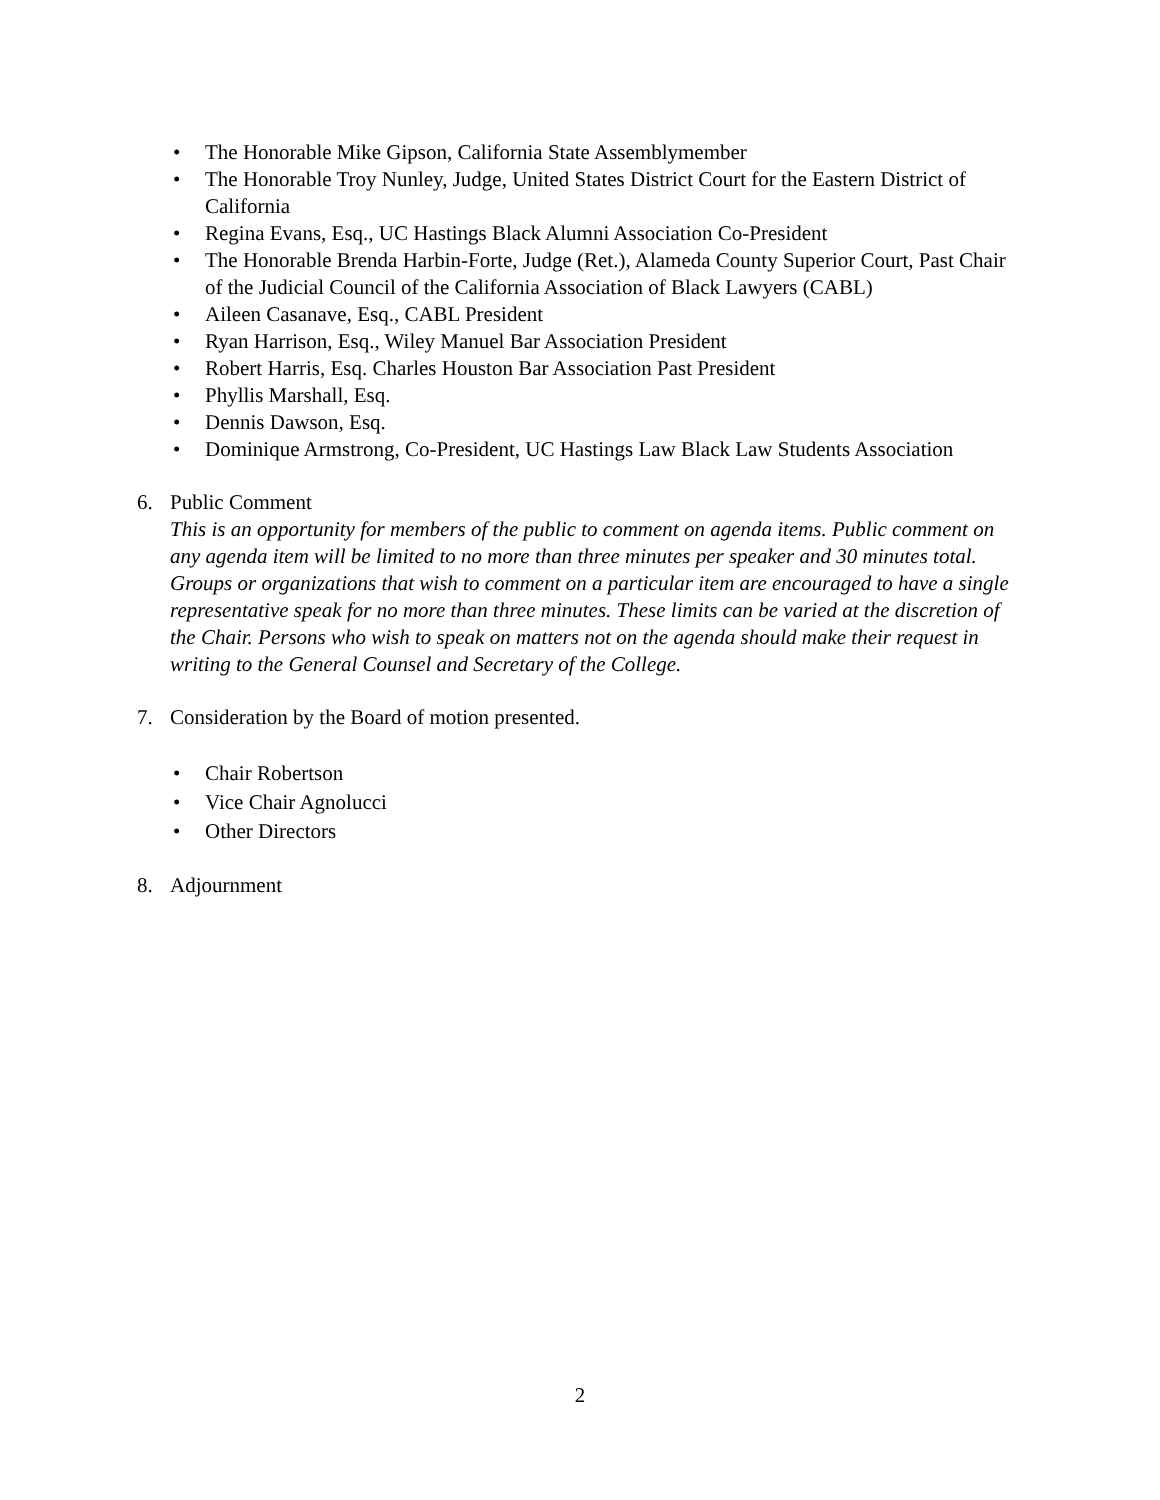• The Honorable Mike Gipson, California State Assemblymember
• The Honorable Troy Nunley, Judge, United States District Court for the Eastern District of California
• Regina Evans, Esq., UC Hastings Black Alumni Association Co-President
• The Honorable Brenda Harbin-Forte, Judge (Ret.), Alameda County Superior Court, Past Chair of the Judicial Council of the California Association of Black Lawyers (CABL)
• Aileen Casanave, Esq., CABL President
• Ryan Harrison, Esq., Wiley Manuel Bar Association President
• Robert Harris, Esq. Charles Houston Bar Association Past President
• Phyllis Marshall, Esq.
• Dennis Dawson, Esq.
• Dominique Armstrong, Co-President, UC Hastings Law Black Law Students Association
6. Public Comment
This is an opportunity for members of the public to comment on agenda items. Public comment on any agenda item will be limited to no more than three minutes per speaker and 30 minutes total. Groups or organizations that wish to comment on a particular item are encouraged to have a single representative speak for no more than three minutes. These limits can be varied at the discretion of the Chair. Persons who wish to speak on matters not on the agenda should make their request in writing to the General Counsel and Secretary of the College.
7. Consideration by the Board of motion presented.
• Chair Robertson
• Vice Chair Agnolucci
• Other Directors
8. Adjournment
2